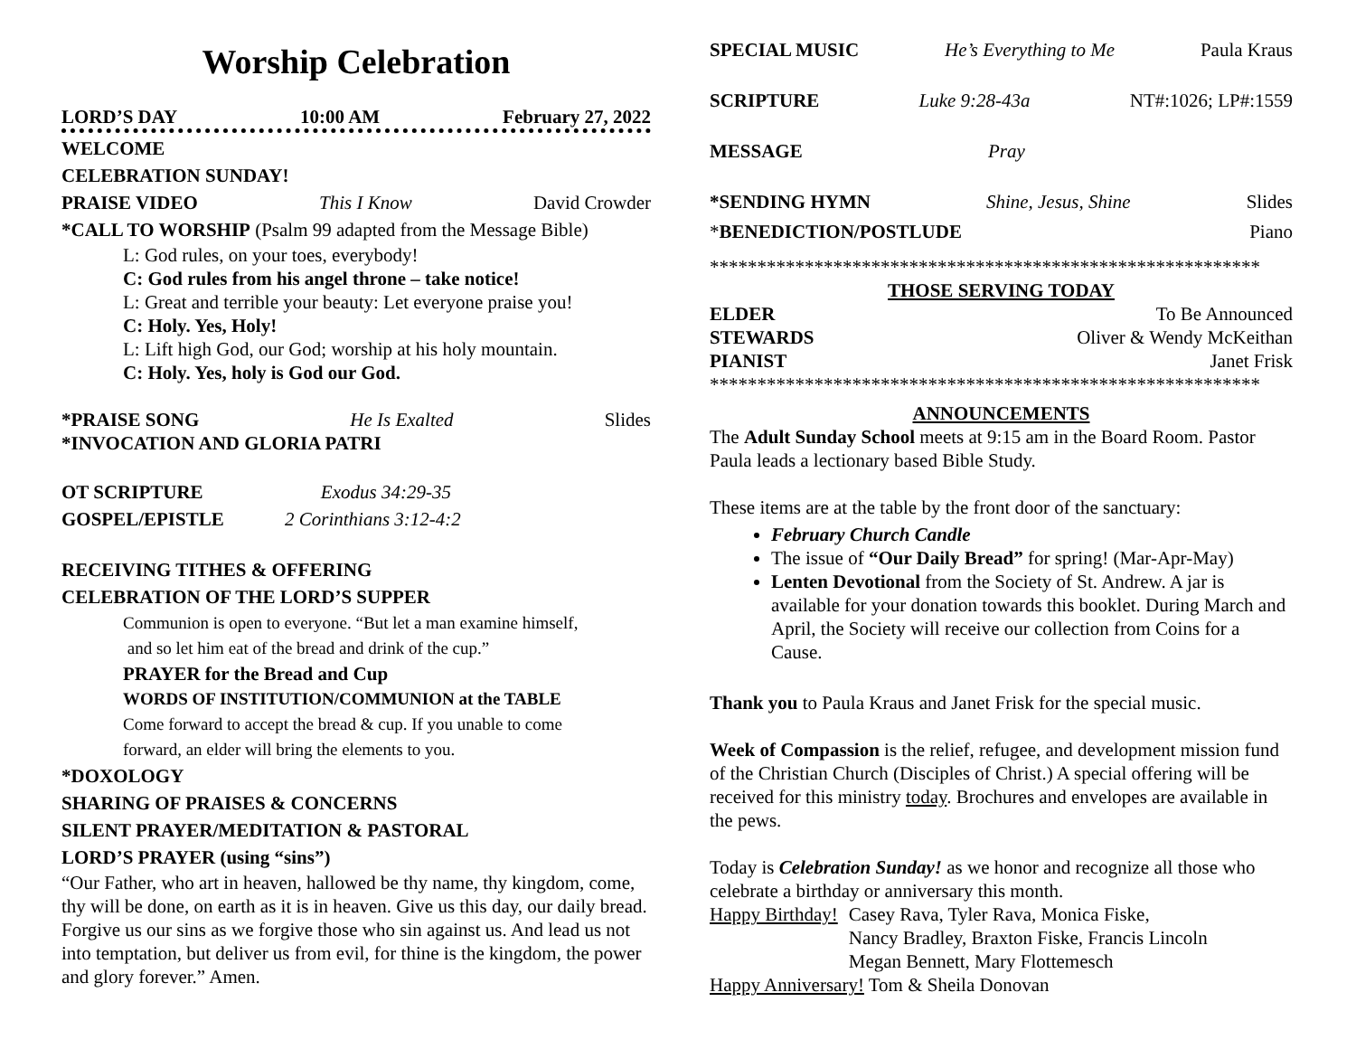Worship Celebration
LORD’S DAY 10:00 AM February 27, 2022
WELCOME
CELEBRATION SUNDAY!
PRAISE VIDEO This I Know David Crowder
*CALL TO WORSHIP (Psalm 99 adapted from the Message Bible)
L: God rules, on your toes, everybody!
C: God rules from his angel throne – take notice!
L: Great and terrible your beauty: Let everyone praise you!
C: Holy. Yes, Holy!
L: Lift high God, our God; worship at his holy mountain.
C: Holy. Yes, holy is God our God.
*PRAISE SONG He Is Exalted Slides
*INVOCATION AND GLORIA PATRI
OT SCRIPTURE Exodus 34:29-35
GOSPEL/EPISTLE 2 Corinthians 3:12-4:2
RECEIVING TITHES & OFFERING
CELEBRATION OF THE LORD’S SUPPER
Communion is open to everyone. “But let a man examine himself,
and so let him eat of the bread and drink of the cup.”
PRAYER for the Bread and Cup
WORDS OF INSTITUTION/COMMUNION at the TABLE
Come forward to accept the bread & cup. If you unable to come
forward, an elder will bring the elements to you.
*DOXOLOGY
SHARING OF PRAISES & CONCERNS
SILENT PRAYER/MEDITATION & PASTORAL
LORD’S PRAYER (using “sins”)
“Our Father, who art in heaven, hallowed be thy name, thy kingdom, come, thy will be done, on earth as it is in heaven. Give us this day, our daily bread. Forgive us our sins as we forgive those who sin against us. And lead us not into temptation, but deliver us from evil, for thine is the kingdom, the power and glory forever.” Amen.
SPECIAL MUSIC He’s Everything to Me Paula Kraus
SCRIPTURE Luke 9:28-43a NT#:1026; LP#:1559
MESSAGE Pray
*SENDING HYMN Shine, Jesus, Shine Slides
*BENEDICTION/POSTLUDE Piano
**********************************************************
THOSE SERVING TODAY
ELDER To Be Announced
STEWARDS Oliver & Wendy McKeithan
PIANIST Janet Frisk
**********************************************************
ANNOUNCEMENTS
The Adult Sunday School meets at 9:15 am in the Board Room. Pastor Paula leads a lectionary based Bible Study.
These items are at the table by the front door of the sanctuary:
February Church Candle
The issue of “Our Daily Bread” for spring! (Mar-Apr-May)
Lenten Devotional from the Society of St. Andrew. A jar is available for your donation towards this booklet. During March and April, the Society will receive our collection from Coins for a Cause.
Thank you to Paula Kraus and Janet Frisk for the special music.
Week of Compassion is the relief, refugee, and development mission fund of the Christian Church (Disciples of Christ.) A special offering will be received for this ministry today. Brochures and envelopes are available in the pews.
Today is Celebration Sunday! as we honor and recognize all those who celebrate a birthday or anniversary this month.
Happy Birthday! Casey Rava, Tyler Rava, Monica Fiske,
Nancy Bradley, Braxton Fiske, Francis Lincoln
Megan Bennett, Mary Flottemesch
Happy Anniversary! Tom & Sheila Donovan